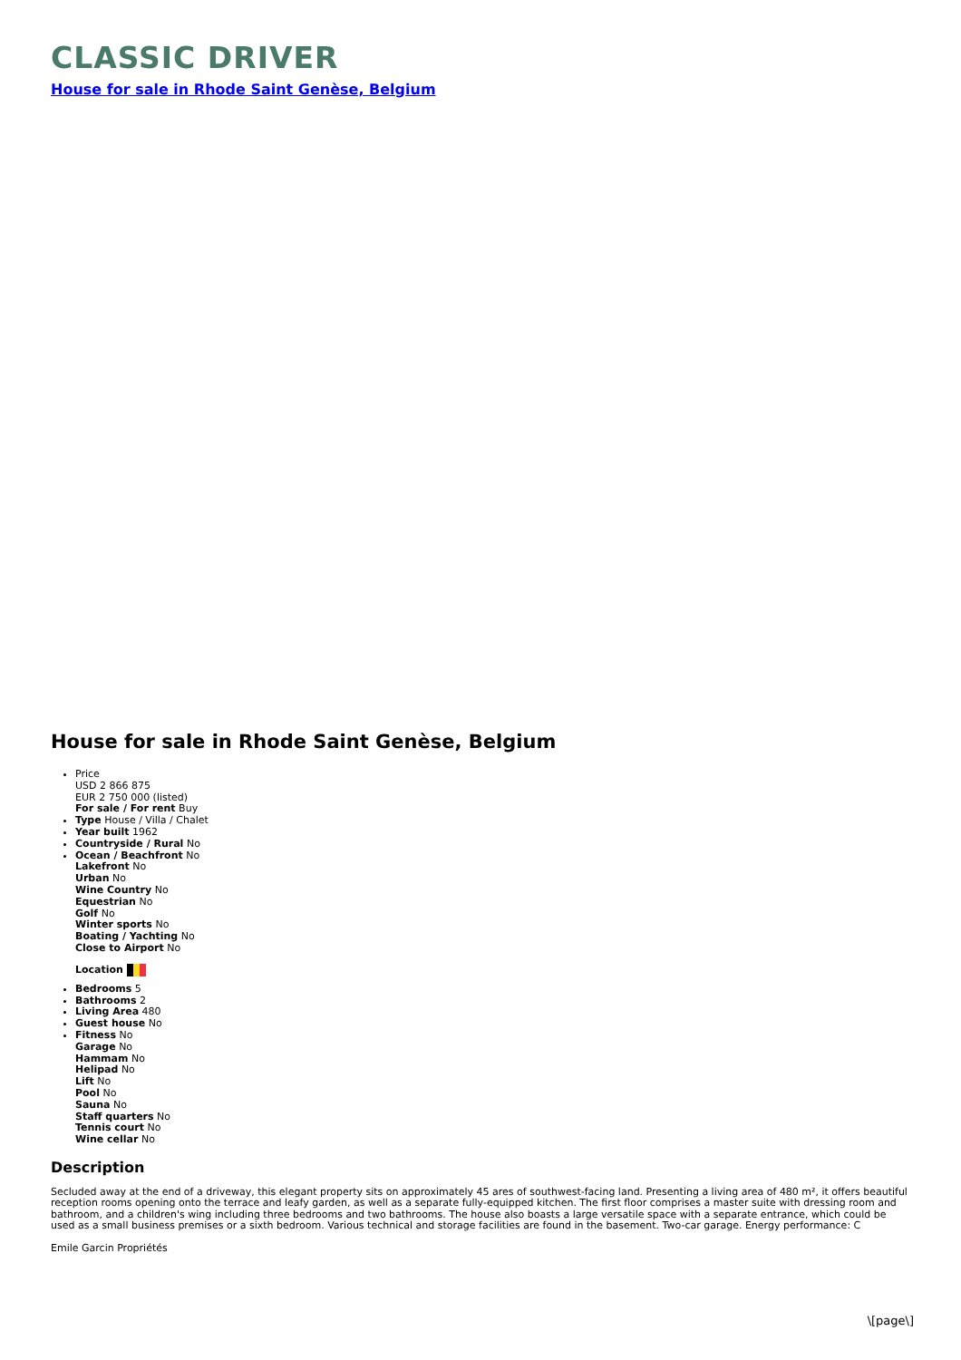CLASSIC DRIVER
House for sale in Rhode Saint Genèse, Belgium
House for sale in Rhode Saint Genèse, Belgium
Price
USD 2 866 875
EUR 2 750 000 (listed)
For sale / For rent Buy
Type House / Villa / Chalet
Year built 1962
Countryside / Rural No
Ocean / Beachfront No
Lakefront No
Urban No
Wine Country No
Equestrian No
Golf No
Winter sports No
Boating / Yachting No
Close to Airport No
Location
Bedrooms 5
Bathrooms 2
Living Area 480
Guest house No
Fitness No
Garage No
Hammam No
Helipad No
Lift No
Pool No
Sauna No
Staff quarters No
Tennis court No
Wine cellar No
Description
Secluded away at the end of a driveway, this elegant property sits on approximately 45 ares of southwest-facing land. Presenting a living area of 480 m², it offers beautiful reception rooms opening onto the terrace and leafy garden, as well as a separate fully-equipped kitchen. The first floor comprises a master suite with dressing room and bathroom, and a children's wing including three bedrooms and two bathrooms. The house also boasts a large versatile space with a separate entrance, which could be used as a small business premises or a sixth bedroom. Various technical and storage facilities are found in the basement. Two-car garage. Energy performance: C
Emile Garcin Propriétés
\[page\]